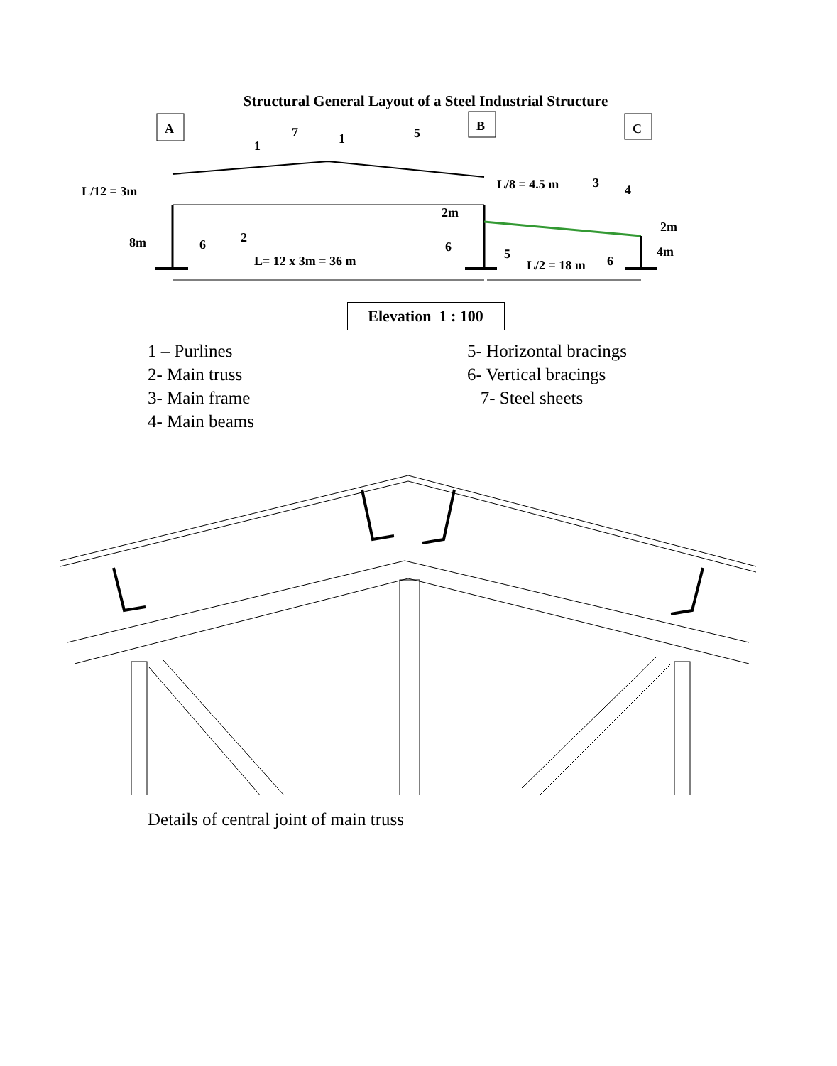Structural General Layout of a Steel Industrial Structure
A
B
C
L/12 = 3m
8m
L/8 = 4.5 m
2m
2m
4m
L= 12 x 3m = 36 m
L/2 = 18 m
1
7
1
5
3
4
2
6
6
5
6
Elevation 1 : 100
1 – Purlines
2- Main truss
3- Main frame
4- Main beams
5- Horizontal bracings
6- Vertical bracings
7- Steel sheets
Details of central joint of main truss